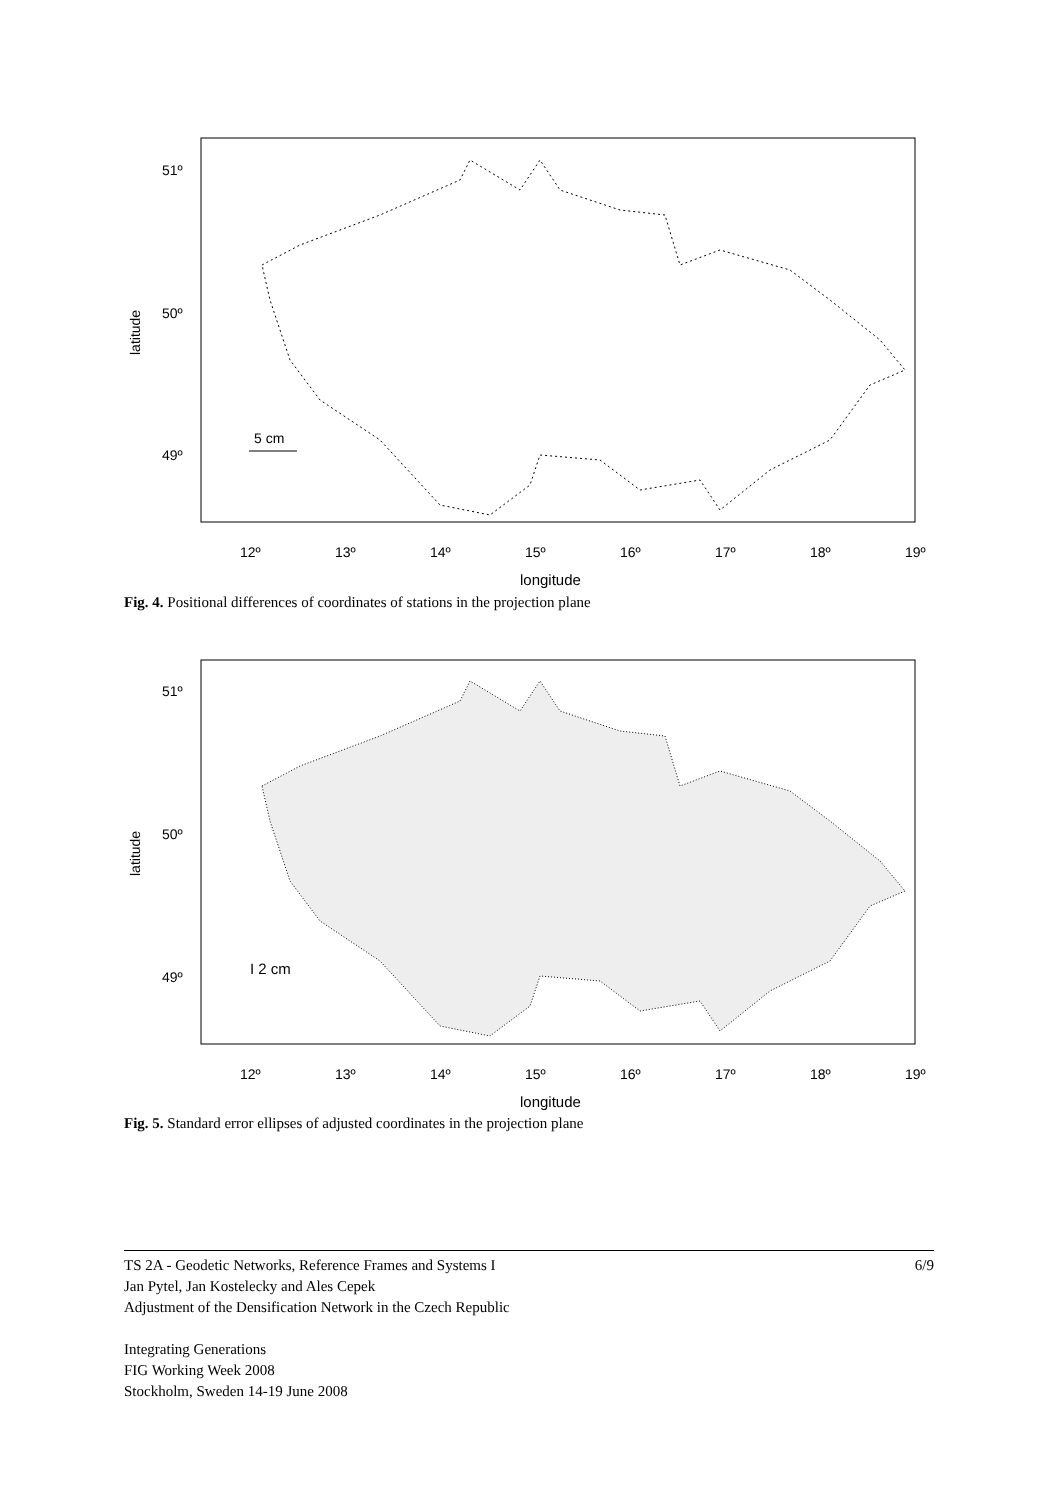5 cm
51º
50º
49º
latitude
12º
13º
14º
15º
16º
17º
18º
19º
longitude
Fig. 4. Positional differences of coordinates of stations in the projection plane
I 2 cm
51º
50º
49º
latitude
12º
13º
14º
15º
16º
17º
18º
19º
longitude
Fig. 5. Standard error ellipses of adjusted coordinates in the projection plane
6/9 TS 2A - Geodetic Networks, Reference Frames and Systems I
Jan Pytel, Jan Kostelecky and Ales Cepek
Adjustment of the Densification Network in the Czech Republic
Integrating Generations
FIG Working Week 2008
Stockholm, Sweden 14-19 June 2008